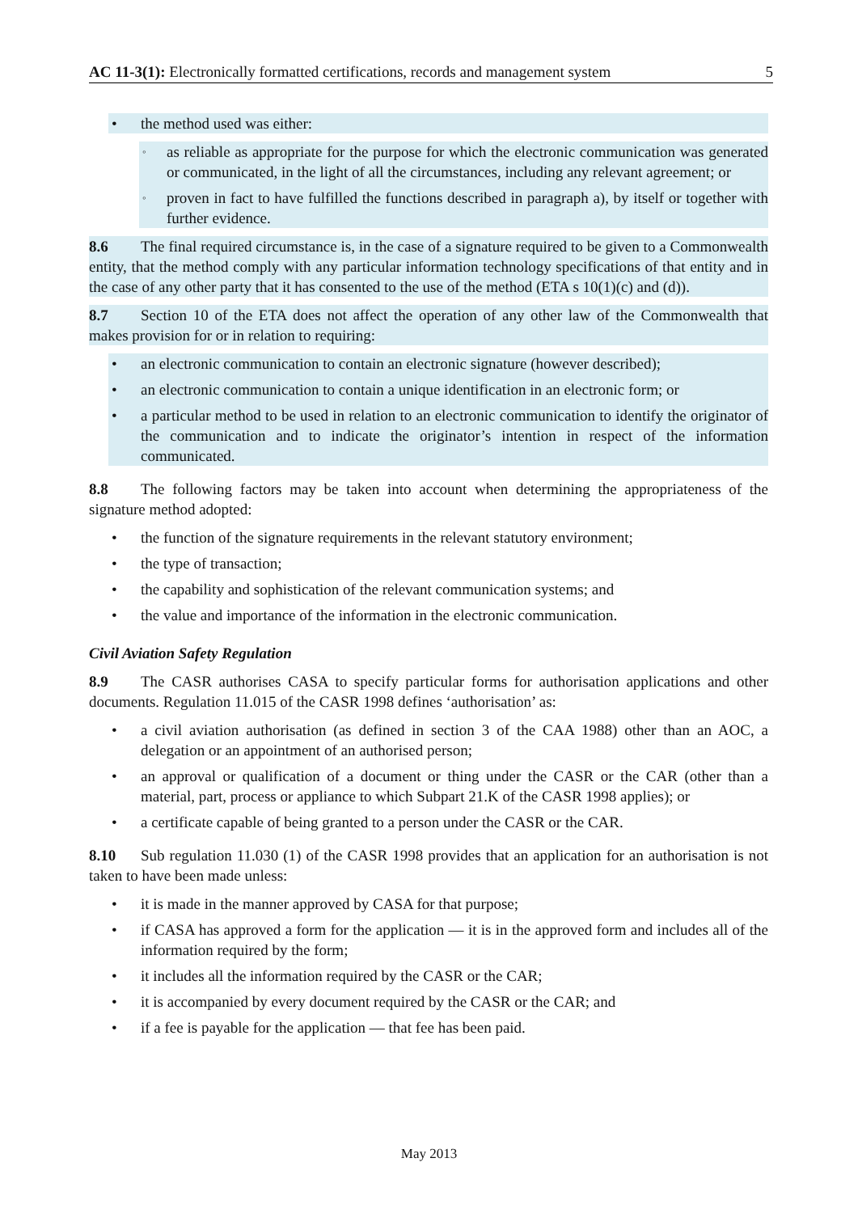AC 11-3(1): Electronically formatted certifications, records and management system 5
• the method used was either:
◦ as reliable as appropriate for the purpose for which the electronic communication was generated or communicated, in the light of all the circumstances, including any relevant agreement; or
◦ proven in fact to have fulfilled the functions described in paragraph a), by itself or together with further evidence.
8.6 The final required circumstance is, in the case of a signature required to be given to a Commonwealth entity, that the method comply with any particular information technology specifications of that entity and in the case of any other party that it has consented to the use of the method (ETA s 10(1)(c) and (d)).
8.7 Section 10 of the ETA does not affect the operation of any other law of the Commonwealth that makes provision for or in relation to requiring:
• an electronic communication to contain an electronic signature (however described);
• an electronic communication to contain a unique identification in an electronic form; or
• a particular method to be used in relation to an electronic communication to identify the originator of the communication and to indicate the originator’s intention in respect of the information communicated.
8.8 The following factors may be taken into account when determining the appropriateness of the signature method adopted:
• the function of the signature requirements in the relevant statutory environment;
• the type of transaction;
• the capability and sophistication of the relevant communication systems; and
• the value and importance of the information in the electronic communication.
Civil Aviation Safety Regulation
8.9 The CASR authorises CASA to specify particular forms for authorisation applications and other documents. Regulation 11.015 of the CASR 1998 defines ‘authorisation’ as:
• a civil aviation authorisation (as defined in section 3 of the CAA 1988) other than an AOC, a delegation or an appointment of an authorised person;
• an approval or qualification of a document or thing under the CASR or the CAR (other than a material, part, process or appliance to which Subpart 21.K of the CASR 1998 applies); or
• a certificate capable of being granted to a person under the CASR or the CAR.
8.10 Sub regulation 11.030 (1) of the CASR 1998 provides that an application for an authorisation is not taken to have been made unless:
• it is made in the manner approved by CASA for that purpose;
• if CASA has approved a form for the application — it is in the approved form and includes all of the information required by the form;
• it includes all the information required by the CASR or the CAR;
• it is accompanied by every document required by the CASR or the CAR; and
• if a fee is payable for the application — that fee has been paid.
May 2013